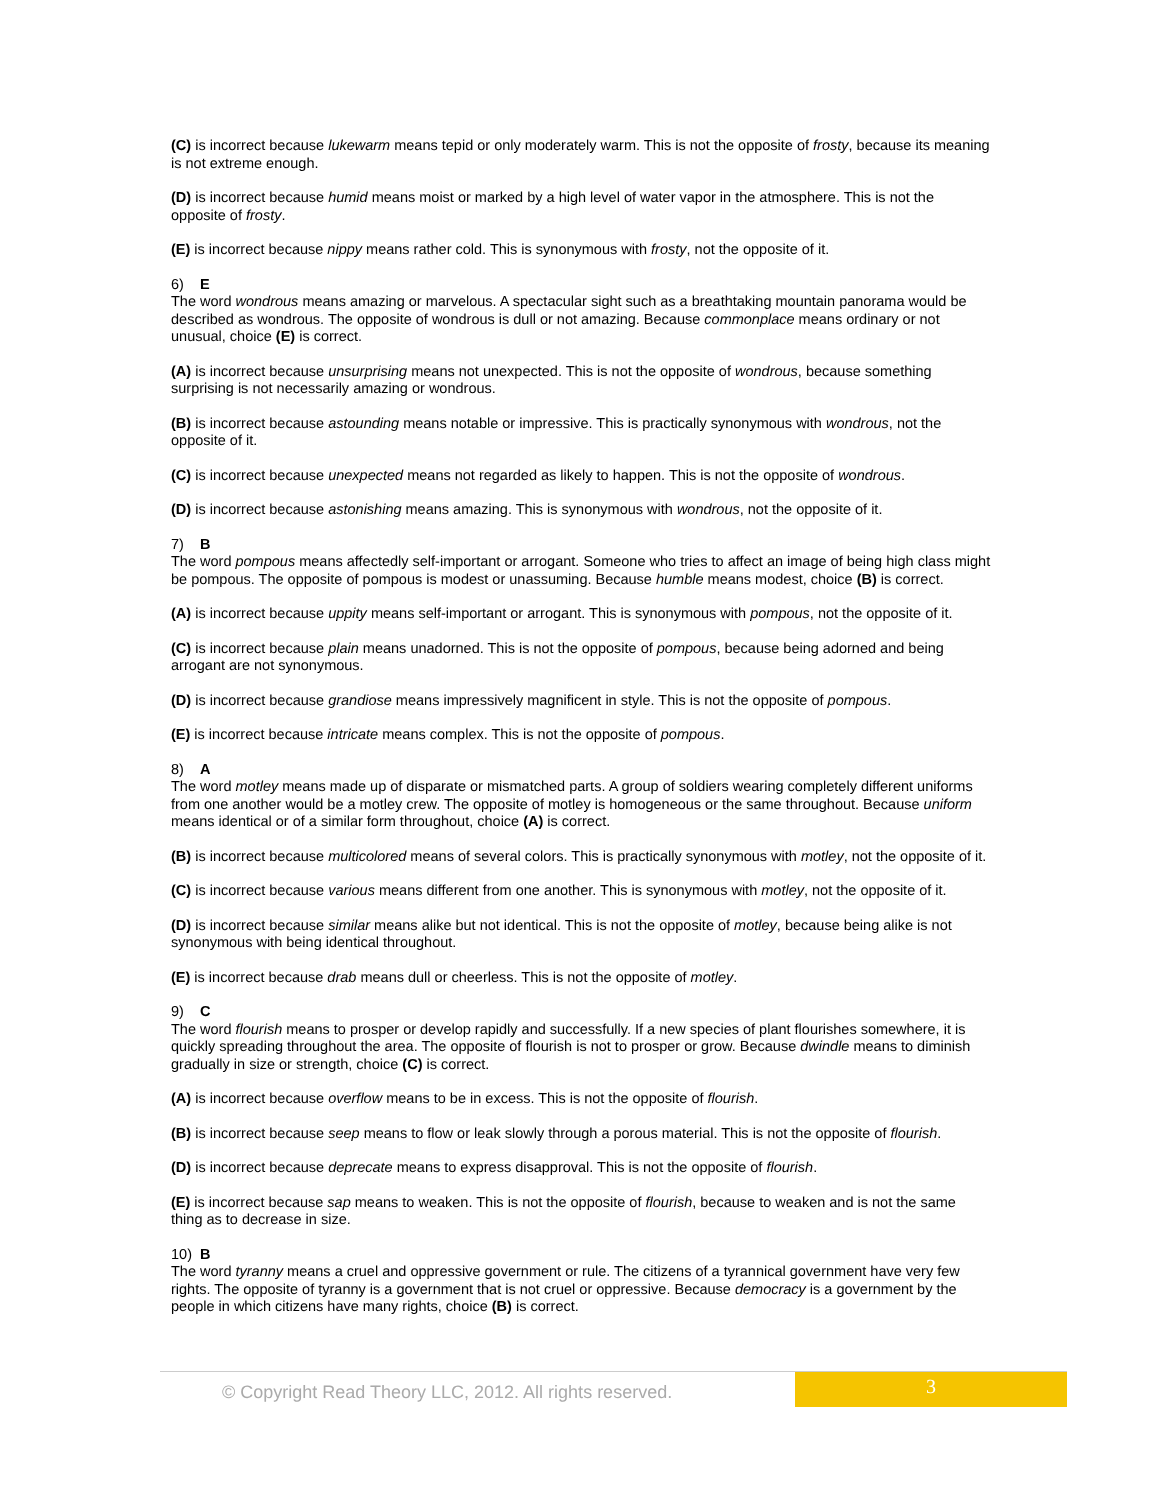(C) is incorrect because lukewarm means tepid or only moderately warm. This is not the opposite of frosty, because its meaning is not extreme enough.
(D) is incorrect because humid means moist or marked by a high level of water vapor in the atmosphere. This is not the opposite of frosty.
(E) is incorrect because nippy means rather cold. This is synonymous with frosty, not the opposite of it.
6) E
The word wondrous means amazing or marvelous. A spectacular sight such as a breathtaking mountain panorama would be described as wondrous. The opposite of wondrous is dull or not amazing. Because commonplace means ordinary or not unusual, choice (E) is correct.
(A) is incorrect because unsurprising means not unexpected. This is not the opposite of wondrous, because something surprising is not necessarily amazing or wondrous.
(B) is incorrect because astounding means notable or impressive. This is practically synonymous with wondrous, not the opposite of it.
(C) is incorrect because unexpected means not regarded as likely to happen. This is not the opposite of wondrous.
(D) is incorrect because astonishing means amazing. This is synonymous with wondrous, not the opposite of it.
7) B
The word pompous means affectedly self-important or arrogant. Someone who tries to affect an image of being high class might be pompous. The opposite of pompous is modest or unassuming. Because humble means modest, choice (B) is correct.
(A) is incorrect because uppity means self-important or arrogant. This is synonymous with pompous, not the opposite of it.
(C) is incorrect because plain means unadorned. This is not the opposite of pompous, because being adorned and being arrogant are not synonymous.
(D) is incorrect because grandiose means impressively magnificent in style. This is not the opposite of pompous.
(E) is incorrect because intricate means complex. This is not the opposite of pompous.
8) A
The word motley means made up of disparate or mismatched parts. A group of soldiers wearing completely different uniforms from one another would be a motley crew. The opposite of motley is homogeneous or the same throughout. Because uniform means identical or of a similar form throughout, choice (A) is correct.
(B) is incorrect because multicolored means of several colors. This is practically synonymous with motley, not the opposite of it.
(C) is incorrect because various means different from one another. This is synonymous with motley, not the opposite of it.
(D) is incorrect because similar means alike but not identical. This is not the opposite of motley, because being alike is not synonymous with being identical throughout.
(E) is incorrect because drab means dull or cheerless. This is not the opposite of motley.
9) C
The word flourish means to prosper or develop rapidly and successfully. If a new species of plant flourishes somewhere, it is quickly spreading throughout the area. The opposite of flourish is not to prosper or grow. Because dwindle means to diminish gradually in size or strength, choice (C) is correct.
(A) is incorrect because overflow means to be in excess. This is not the opposite of flourish.
(B) is incorrect because seep means to flow or leak slowly through a porous material. This is not the opposite of flourish.
(D) is incorrect because deprecate means to express disapproval. This is not the opposite of flourish.
(E) is incorrect because sap means to weaken. This is not the opposite of flourish, because to weaken and is not the same thing as to decrease in size.
10) B
The word tyranny means a cruel and oppressive government or rule. The citizens of a tyrannical government have very few rights. The opposite of tyranny is a government that is not cruel or oppressive. Because democracy is a government by the people in which citizens have many rights, choice (B) is correct.
© Copyright Read Theory LLC, 2012. All rights reserved. 3